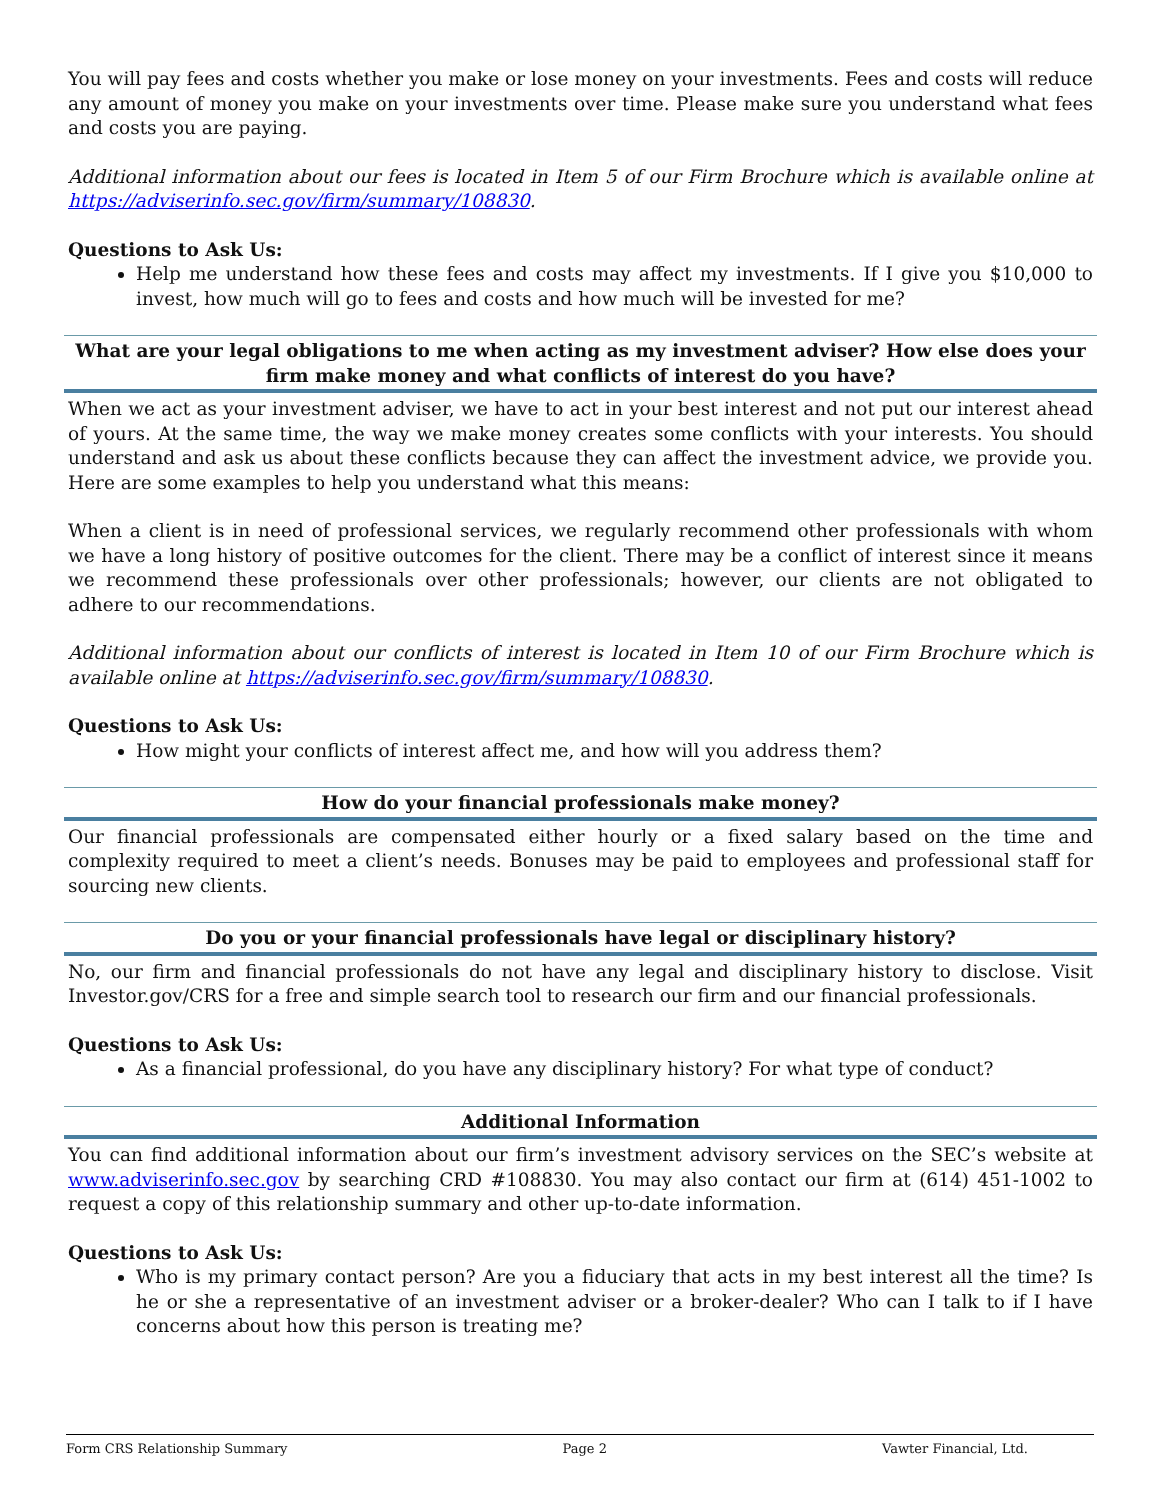You will pay fees and costs whether you make or lose money on your investments. Fees and costs will reduce any amount of money you make on your investments over time. Please make sure you understand what fees and costs you are paying.
Additional information about our fees is located in Item 5 of our Firm Brochure which is available online at https://adviserinfo.sec.gov/firm/summary/108830.
Questions to Ask Us:
Help me understand how these fees and costs may affect my investments. If I give you $10,000 to invest, how much will go to fees and costs and how much will be invested for me?
What are your legal obligations to me when acting as my investment adviser? How else does your firm make money and what conflicts of interest do you have?
When we act as your investment adviser, we have to act in your best interest and not put our interest ahead of yours. At the same time, the way we make money creates some conflicts with your interests. You should understand and ask us about these conflicts because they can affect the investment advice, we provide you. Here are some examples to help you understand what this means:
When a client is in need of professional services, we regularly recommend other professionals with whom we have a long history of positive outcomes for the client. There may be a conflict of interest since it means we recommend these professionals over other professionals; however, our clients are not obligated to adhere to our recommendations.
Additional information about our conflicts of interest is located in Item 10 of our Firm Brochure which is available online at https://adviserinfo.sec.gov/firm/summary/108830.
Questions to Ask Us:
How might your conflicts of interest affect me, and how will you address them?
How do your financial professionals make money?
Our financial professionals are compensated either hourly or a fixed salary based on the time and complexity required to meet a client’s needs. Bonuses may be paid to employees and professional staff for sourcing new clients.
Do you or your financial professionals have legal or disciplinary history?
No, our firm and financial professionals do not have any legal and disciplinary history to disclose. Visit Investor.gov/CRS for a free and simple search tool to research our firm and our financial professionals.
Questions to Ask Us:
As a financial professional, do you have any disciplinary history? For what type of conduct?
Additional Information
You can find additional information about our firm’s investment advisory services on the SEC’s website at www.adviserinfo.sec.gov by searching CRD #108830. You may also contact our firm at (614) 451-1002 to request a copy of this relationship summary and other up-to-date information.
Questions to Ask Us:
Who is my primary contact person? Are you a fiduciary that acts in my best interest all the time? Is he or she a representative of an investment adviser or a broker-dealer? Who can I talk to if I have concerns about how this person is treating me?
Form CRS Relationship Summary Page 2 Vawter Financial, Ltd.